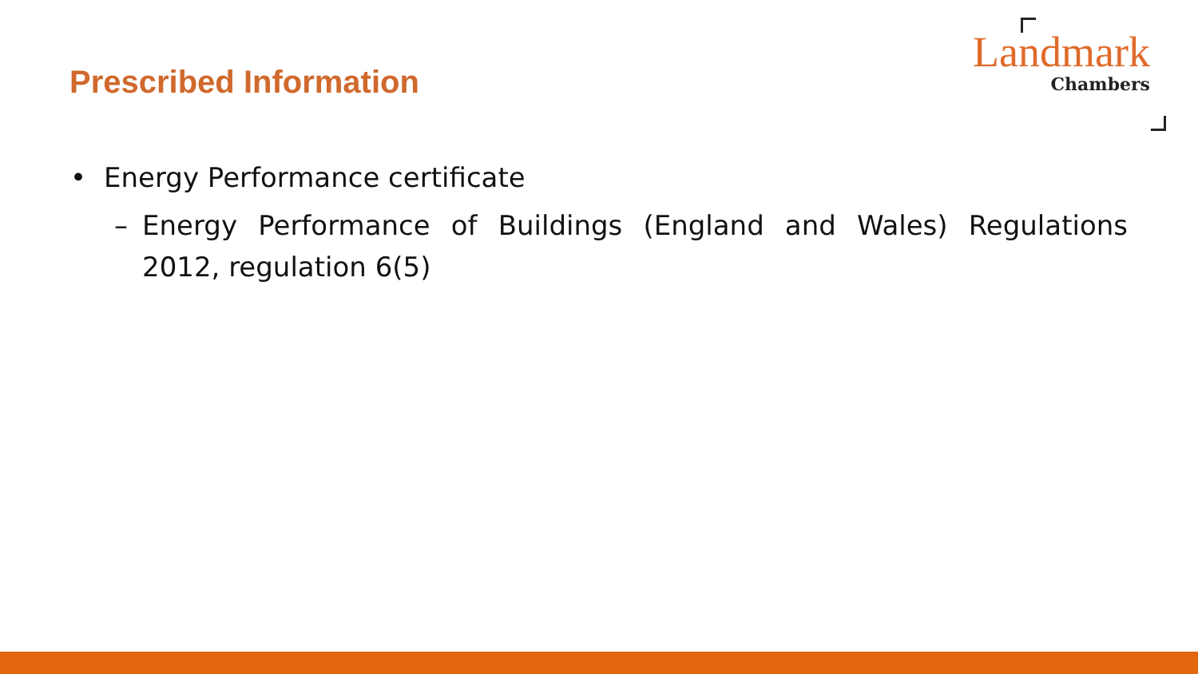Prescribed Information
Landmark
Chambers
• Energy Performance certificate
– Energy Performance of Buildings (England and Wales) Regulations 2012, regulation 6(5)